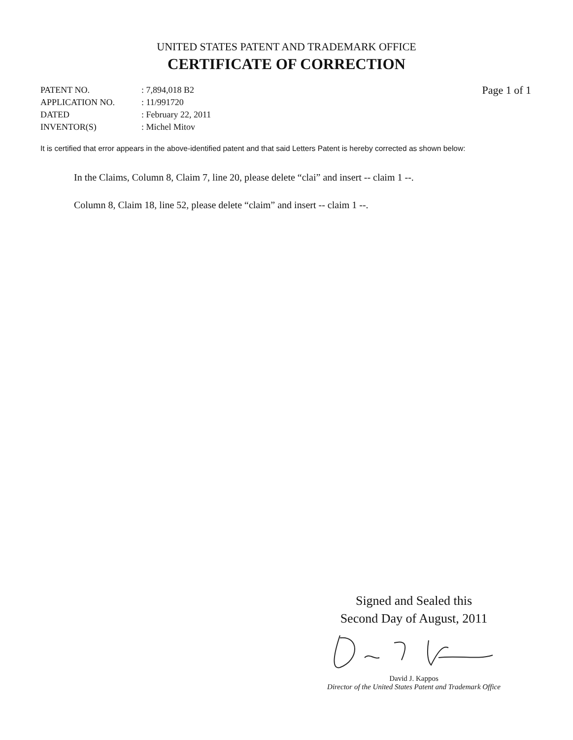UNITED STATES PATENT AND TRADEMARK OFFICE
CERTIFICATE OF CORRECTION
| PATENT NO. | : 7,894,018 B2 |
| APPLICATION NO. | : 11/991720 |
| DATED | : February 22, 2011 |
| INVENTOR(S) | : Michel Mitov |
Page 1 of 1
It is certified that error appears in the above-identified patent and that said Letters Patent is hereby corrected as shown below:
In the Claims, Column 8, Claim 7, line 20, please delete “clai” and insert -- claim 1 --.
Column 8, Claim 18, line 52, please delete “claim” and insert -- claim 1 --.
Signed and Sealed this
Second Day of August, 2011
David J. Kappos
Director of the United States Patent and Trademark Office